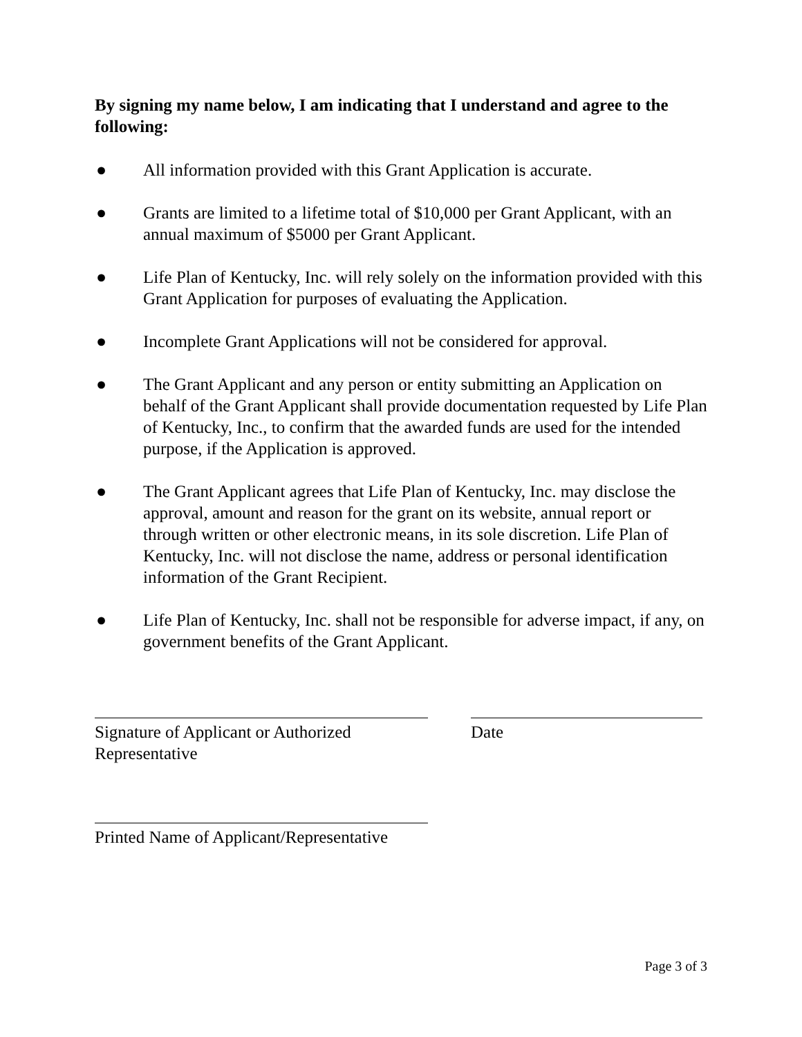By signing my name below, I am indicating that I understand and agree to the following:
● All information provided with this Grant Application is accurate.
● Grants are limited to a lifetime total of $10,000 per Grant Applicant, with an annual maximum of $5000 per Grant Applicant.
● Life Plan of Kentucky, Inc. will rely solely on the information provided with this Grant Application for purposes of evaluating the Application.
● Incomplete Grant Applications will not be considered for approval.
● The Grant Applicant and any person or entity submitting an Application on behalf of the Grant Applicant shall provide documentation requested by Life Plan of Kentucky, Inc., to confirm that the awarded funds are used for the intended purpose, if the Application is approved.
● The Grant Applicant agrees that Life Plan of Kentucky, Inc. may disclose the approval, amount and reason for the grant on its website, annual report or through written or other electronic means, in its sole discretion. Life Plan of Kentucky, Inc. will not disclose the name, address or personal identification information of the Grant Recipient.
● Life Plan of Kentucky, Inc. shall not be responsible for adverse impact, if any, on government benefits of the Grant Applicant.
Signature of Applicant or Authorized Representative
Date
Printed Name of Applicant/Representative
Page 3 of 3